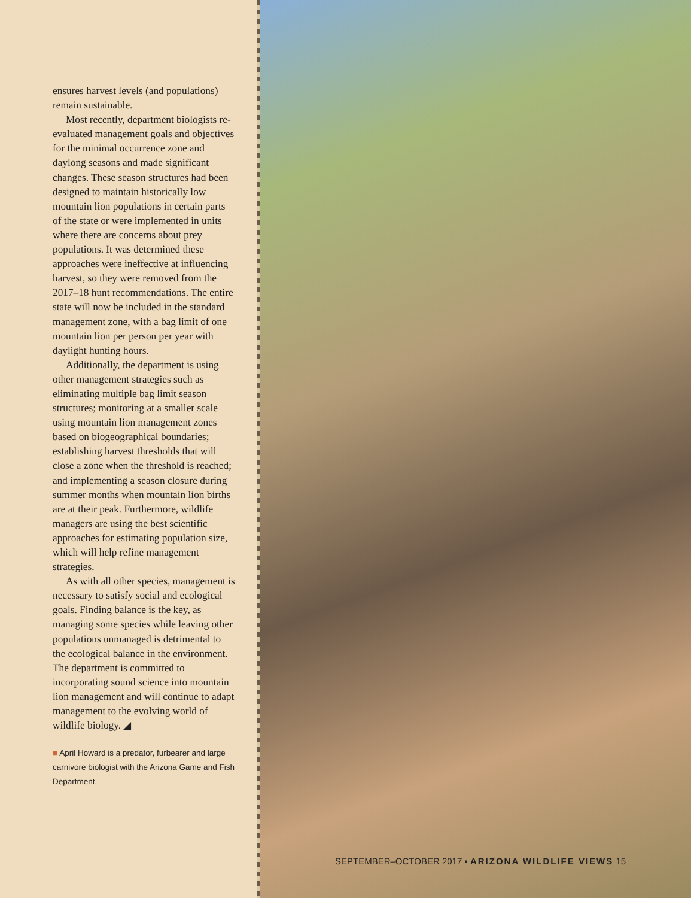ensures harvest levels (and populations) remain sustainable.
Most recently, department biologists re-evaluated management goals and objectives for the minimal occurrence zone and daylong seasons and made significant changes. These season structures had been designed to maintain historically low mountain lion populations in certain parts of the state or were implemented in units where there are concerns about prey populations. It was determined these approaches were ineffective at influencing harvest, so they were removed from the 2017–18 hunt recommendations. The entire state will now be included in the standard management zone, with a bag limit of one mountain lion per person per year with daylight hunting hours.
Additionally, the department is using other management strategies such as eliminating multiple bag limit season structures; monitoring at a smaller scale using mountain lion management zones based on biogeographical boundaries; establishing harvest thresholds that will close a zone when the threshold is reached; and implementing a season closure during summer months when mountain lion births are at their peak. Furthermore, wildlife managers are using the best scientific approaches for estimating population size, which will help refine management strategies.
As with all other species, management is necessary to satisfy social and ecological goals. Finding balance is the key, as managing some species while leaving other populations unmanaged is detrimental to the ecological balance in the environment. The department is committed to incorporating sound science into mountain lion management and will continue to adapt management to the evolving world of wildlife biology. ◢
■ April Howard is a predator, furbearer and large carnivore biologist with the Arizona Game and Fish Department.
SEPTEMBER–OCTOBER 2017 ▪ ARIZONA WILDLIFE VIEWS 15